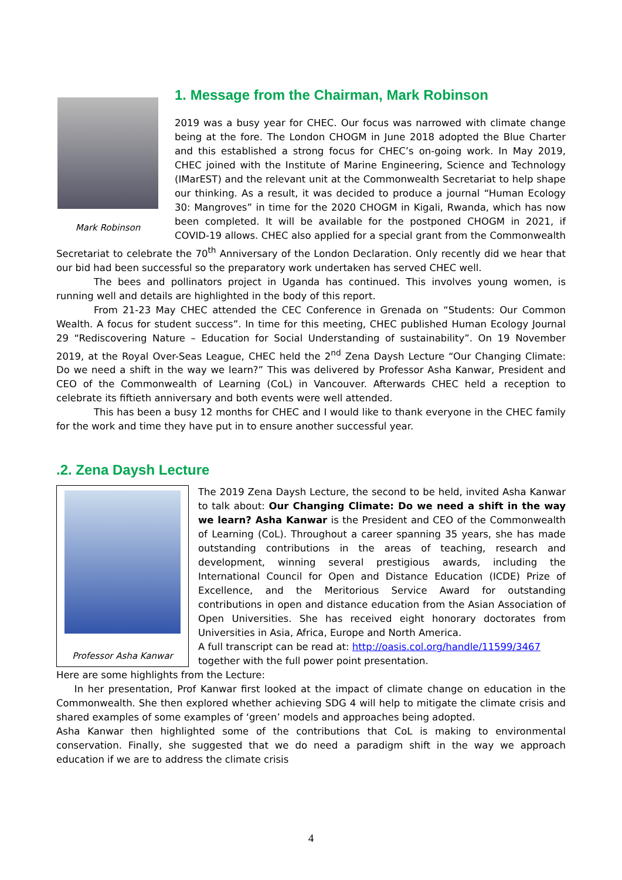Mark Robinson
1. Message from the Chairman, Mark Robinson
2019 was a busy year for CHEC. Our focus was narrowed with climate change being at the fore. The London CHOGM in June 2018 adopted the Blue Charter and this established a strong focus for CHEC’s on-going work. In May 2019, CHEC joined with the Institute of Marine Engineering, Science and Technology (IMarEST) and the relevant unit at the Commonwealth Secretariat to help shape our thinking. As a result, it was decided to produce a journal “Human Ecology 30: Mangroves” in time for the 2020 CHOGM in Kigali, Rwanda, which has now been completed. It will be available for the postponed CHOGM in 2021, if COVID-19 allows. CHEC also applied for a special grant from the Commonwealth Secretariat to celebrate the 70<sup>th</sup> Anniversary of the London Declaration. Only recently did we hear that our bid had been successful so the preparatory work undertaken has served CHEC well.
The bees and pollinators project in Uganda has continued. This involves young women, is running well and details are highlighted in the body of this report.
From 21-23 May CHEC attended the CEC Conference in Grenada on “Students: Our Common Wealth. A focus for student success”. In time for this meeting, CHEC published Human Ecology Journal 29 “Rediscovering Nature – Education for Social Understanding of sustainability”. On 19 November 2019, at the Royal Over-Seas League, CHEC held the 2<sup>nd</sup> Zena Daysh Lecture “Our Changing Climate: Do we need a shift in the way we learn?” This was delivered by Professor Asha Kanwar, President and CEO of the Commonwealth of Learning (CoL) in Vancouver. Afterwards CHEC held a reception to celebrate its fiftieth anniversary and both events were well attended.
This has been a busy 12 months for CHEC and I would like to thank everyone in the CHEC family for the work and time they have put in to ensure another successful year.
.2. Zena Daysh Lecture
Professor Asha Kanwar
The 2019 Zena Daysh Lecture, the second to be held, invited Asha Kanwar to talk about: Our Changing Climate: Do we need a shift in the way we learn? Asha Kanwar is the President and CEO of the Commonwealth of Learning (CoL). Throughout a career spanning 35 years, she has made outstanding contributions in the areas of teaching, research and development, winning several prestigious awards, including the International Council for Open and Distance Education (ICDE) Prize of Excellence, and the Meritorious Service Award for outstanding contributions in open and distance education from the Asian Association of Open Universities. She has received eight honorary doctorates from Universities in Asia, Africa, Europe and North America.
A full transcript can be read at: http://oasis.col.org/handle/11599/3467
together with the full power point presentation.
Here are some highlights from the Lecture:
In her presentation, Prof Kanwar first looked at the impact of climate change on education in the Commonwealth. She then explored whether achieving SDG 4 will help to mitigate the climate crisis and shared examples of some examples of ‘green’ models and approaches being adopted.
Asha Kanwar then highlighted some of the contributions that CoL is making to environmental conservation. Finally, she suggested that we do need a paradigm shift in the way we approach education if we are to address the climate crisis
4